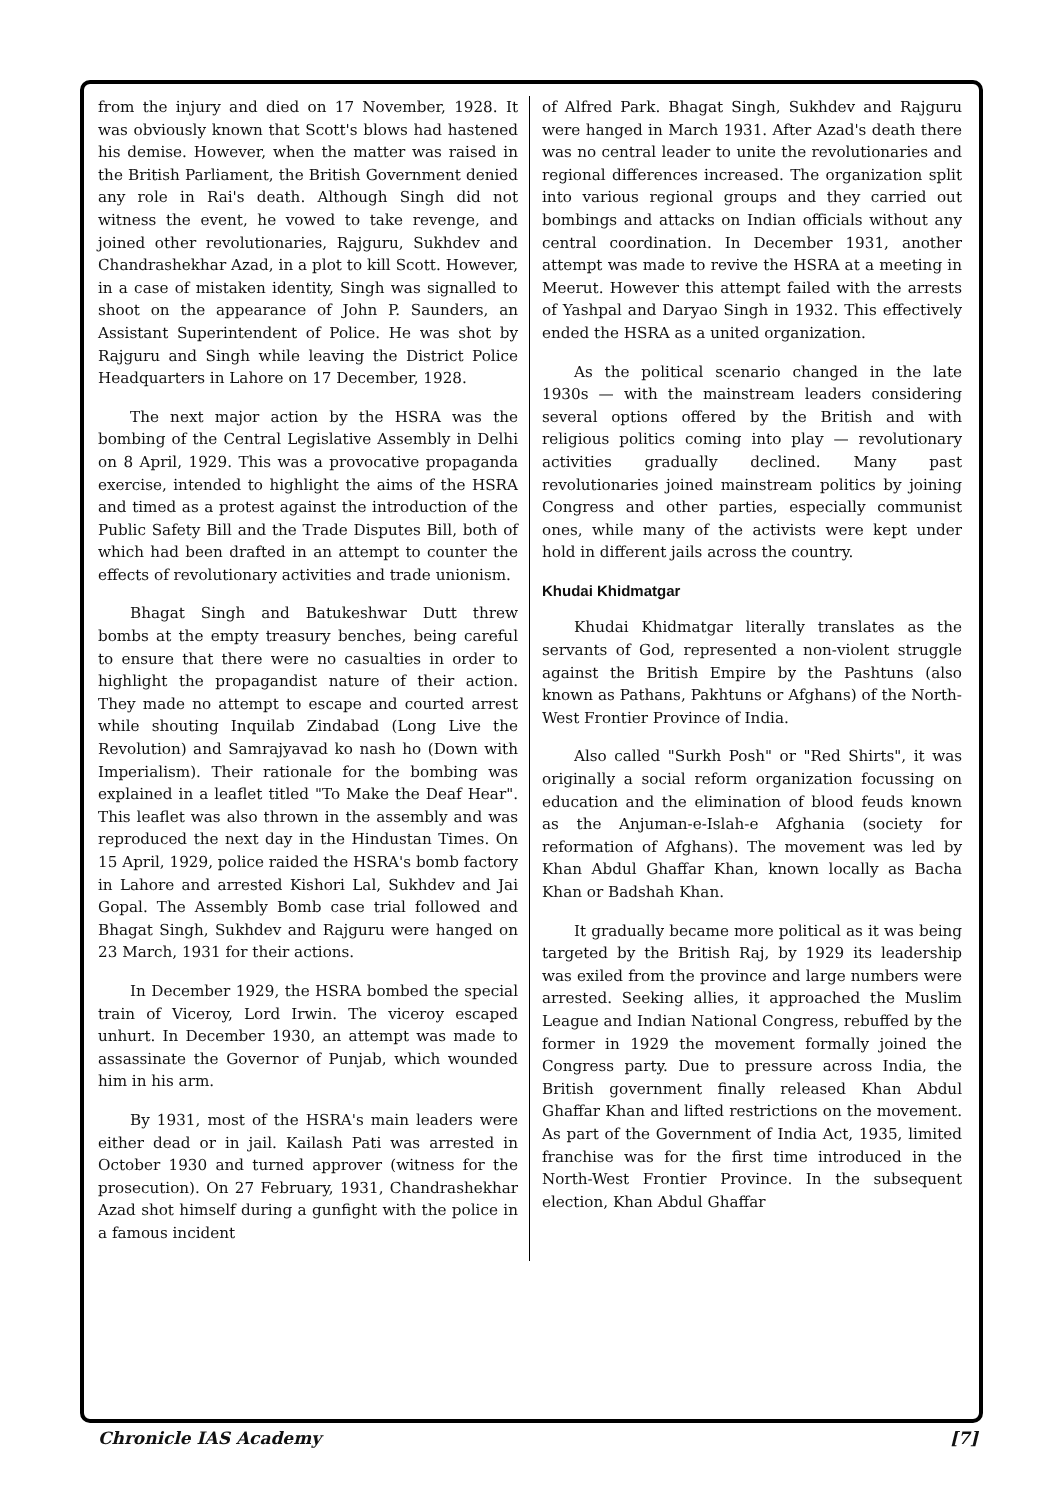from the injury and died on 17 November, 1928. It was obviously known that Scott's blows had hastened his demise. However, when the matter was raised in the British Parliament, the British Government denied any role in Rai's death. Although Singh did not witness the event, he vowed to take revenge, and joined other revolutionaries, Rajguru, Sukhdev and Chandrashekhar Azad, in a plot to kill Scott. However, in a case of mistaken identity, Singh was signalled to shoot on the appearance of John P. Saunders, an Assistant Superintendent of Police. He was shot by Rajguru and Singh while leaving the District Police Headquarters in Lahore on 17 December, 1928.
The next major action by the HSRA was the bombing of the Central Legislative Assembly in Delhi on 8 April, 1929. This was a provocative propaganda exercise, intended to highlight the aims of the HSRA and timed as a protest against the introduction of the Public Safety Bill and the Trade Disputes Bill, both of which had been drafted in an attempt to counter the effects of revolutionary activities and trade unionism.
Bhagat Singh and Batukeshwar Dutt threw bombs at the empty treasury benches, being careful to ensure that there were no casualties in order to highlight the propagandist nature of their action. They made no attempt to escape and courted arrest while shouting Inquilab Zindabad (Long Live the Revolution) and Samrajyavad ko nash ho (Down with Imperialism). Their rationale for the bombing was explained in a leaflet titled "To Make the Deaf Hear". This leaflet was also thrown in the assembly and was reproduced the next day in the Hindustan Times. On 15 April, 1929, police raided the HSRA's bomb factory in Lahore and arrested Kishori Lal, Sukhdev and Jai Gopal. The Assembly Bomb case trial followed and Bhagat Singh, Sukhdev and Rajguru were hanged on 23 March, 1931 for their actions.
In December 1929, the HSRA bombed the special train of Viceroy, Lord Irwin. The viceroy escaped unhurt. In December 1930, an attempt was made to assassinate the Governor of Punjab, which wounded him in his arm.
By 1931, most of the HSRA's main leaders were either dead or in jail. Kailash Pati was arrested in October 1930 and turned approver (witness for the prosecution). On 27 February, 1931, Chandrashekhar Azad shot himself during a gunfight with the police in a famous incident
of Alfred Park. Bhagat Singh, Sukhdev and Rajguru were hanged in March 1931. After Azad's death there was no central leader to unite the revolutionaries and regional differences increased. The organization split into various regional groups and they carried out bombings and attacks on Indian officials without any central coordination. In December 1931, another attempt was made to revive the HSRA at a meeting in Meerut. However this attempt failed with the arrests of Yashpal and Daryao Singh in 1932. This effectively ended the HSRA as a united organization.
As the political scenario changed in the late 1930s — with the mainstream leaders considering several options offered by the British and with religious politics coming into play — revolutionary activities gradually declined. Many past revolutionaries joined mainstream politics by joining Congress and other parties, especially communist ones, while many of the activists were kept under hold in different jails across the country.
Khudai Khidmatgar
Khudai Khidmatgar literally translates as the servants of God, represented a non-violent struggle against the British Empire by the Pashtuns (also known as Pathans, Pakhtuns or Afghans) of the North-West Frontier Province of India.
Also called "Surkh Posh" or "Red Shirts", it was originally a social reform organization focussing on education and the elimination of blood feuds known as the Anjuman-e-Islah-e Afghania (society for reformation of Afghans). The movement was led by Khan Abdul Ghaffar Khan, known locally as Bacha Khan or Badshah Khan.
It gradually became more political as it was being targeted by the British Raj, by 1929 its leadership was exiled from the province and large numbers were arrested. Seeking allies, it approached the Muslim League and Indian National Congress, rebuffed by the former in 1929 the movement formally joined the Congress party. Due to pressure across India, the British government finally released Khan Abdul Ghaffar Khan and lifted restrictions on the movement. As part of the Government of India Act, 1935, limited franchise was for the first time introduced in the North-West Frontier Province. In the subsequent election, Khan Abdul Ghaffar
Chronicle IAS Academy [7]